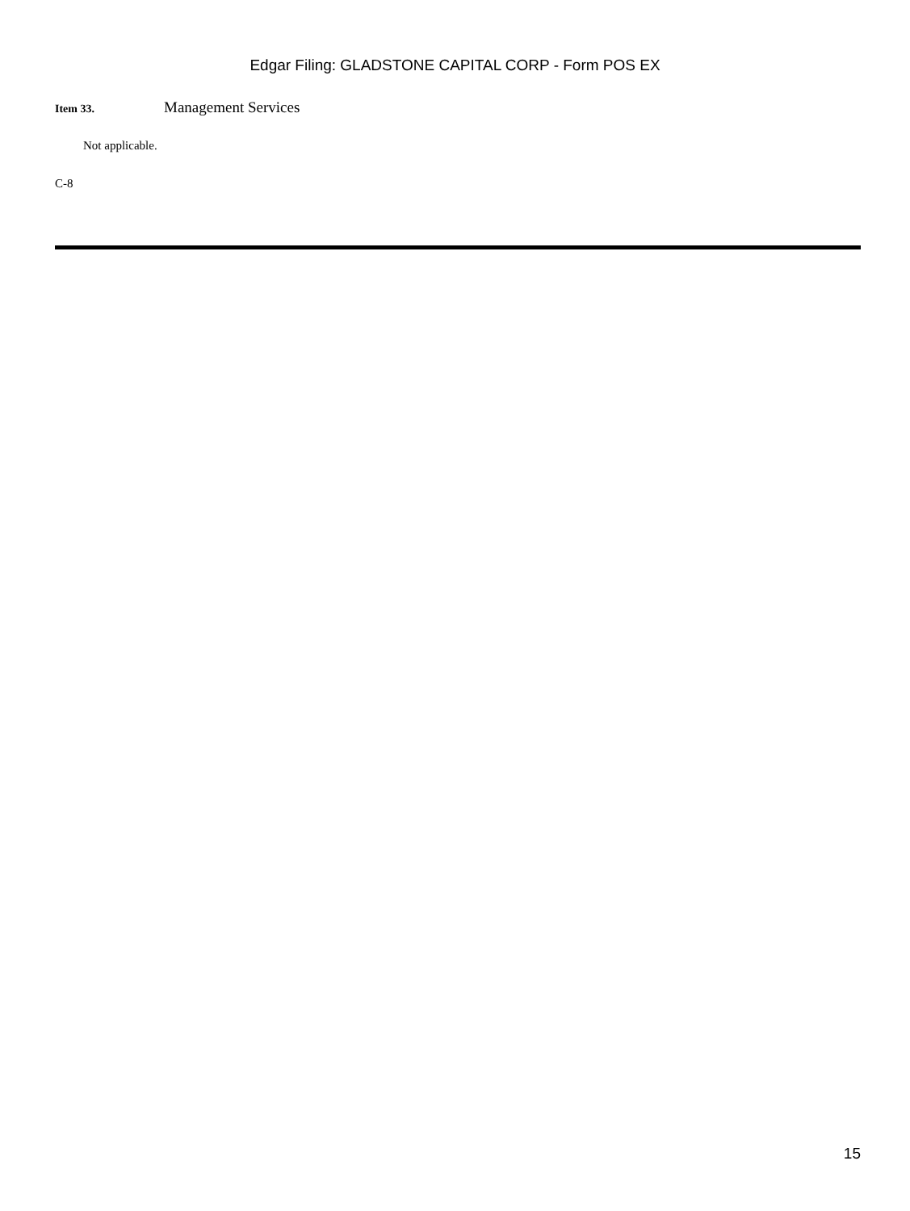Edgar Filing: GLADSTONE CAPITAL CORP - Form POS EX
Item 33. Management Services
Not applicable.
C-8
15